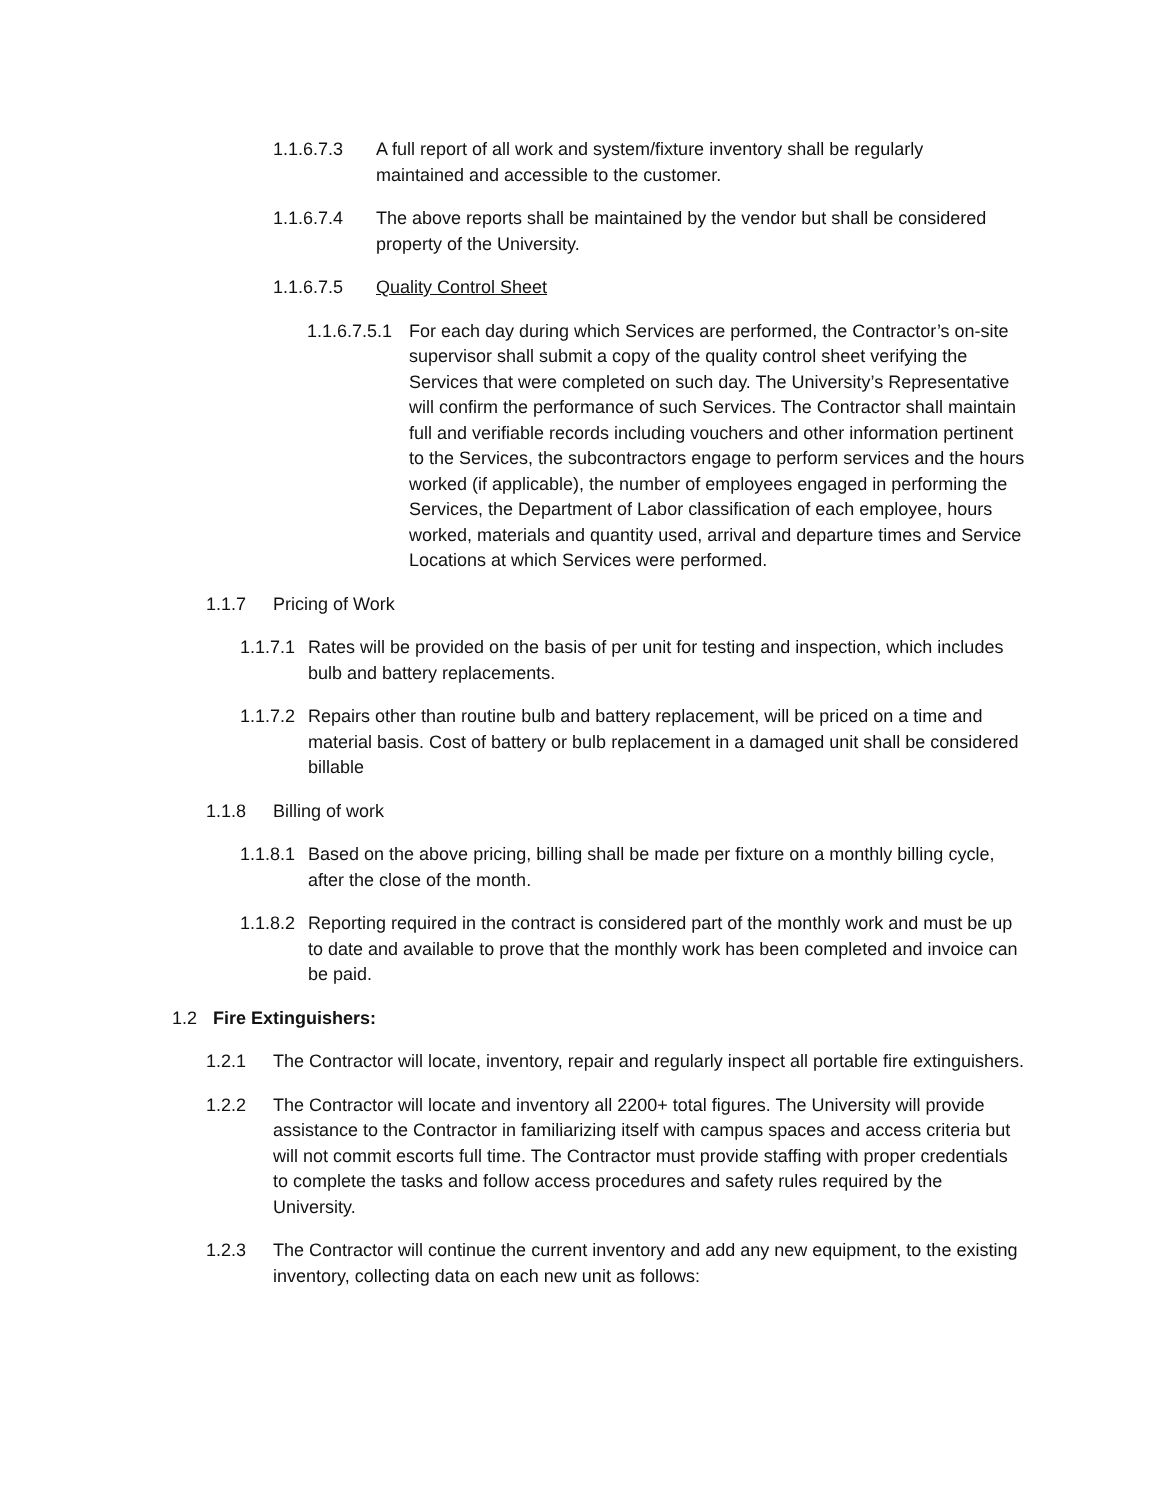1.1.6.7.3 A full report of all work and system/fixture inventory shall be regularly maintained and accessible to the customer.
1.1.6.7.4 The above reports shall be maintained by the vendor but shall be considered property of the University.
1.1.6.7.5 Quality Control Sheet
1.1.6.7.5.1 For each day during which Services are performed, the Contractor’s on-site supervisor shall submit a copy of the quality control sheet verifying the Services that were completed on such day. The University’s Representative will confirm the performance of such Services. The Contractor shall maintain full and verifiable records including vouchers and other information pertinent to the Services, the subcontractors engage to perform services and the hours worked (if applicable), the number of employees engaged in performing the Services, the Department of Labor classification of each employee, hours worked, materials and quantity used, arrival and departure times and Service Locations at which Services were performed.
1.1.7 Pricing of Work
1.1.7.1 Rates will be provided on the basis of per unit for testing and inspection, which includes bulb and battery replacements.
1.1.7.2 Repairs other than routine bulb and battery replacement, will be priced on a time and material basis. Cost of battery or bulb replacement in a damaged unit shall be considered billable
1.1.8 Billing of work
1.1.8.1 Based on the above pricing, billing shall be made per fixture on a monthly billing cycle, after the close of the month.
1.1.8.2 Reporting required in the contract is considered part of the monthly work and must be up to date and available to prove that the monthly work has been completed and invoice can be paid.
1.2 Fire Extinguishers:
1.2.1 The Contractor will locate, inventory, repair and regularly inspect all portable fire extinguishers.
1.2.2 The Contractor will locate and inventory all 2200+ total figures. The University will provide assistance to the Contractor in familiarizing itself with campus spaces and access criteria but will not commit escorts full time. The Contractor must provide staffing with proper credentials to complete the tasks and follow access procedures and safety rules required by the University.
1.2.3 The Contractor will continue the current inventory and add any new equipment, to the existing inventory, collecting data on each new unit as follows: